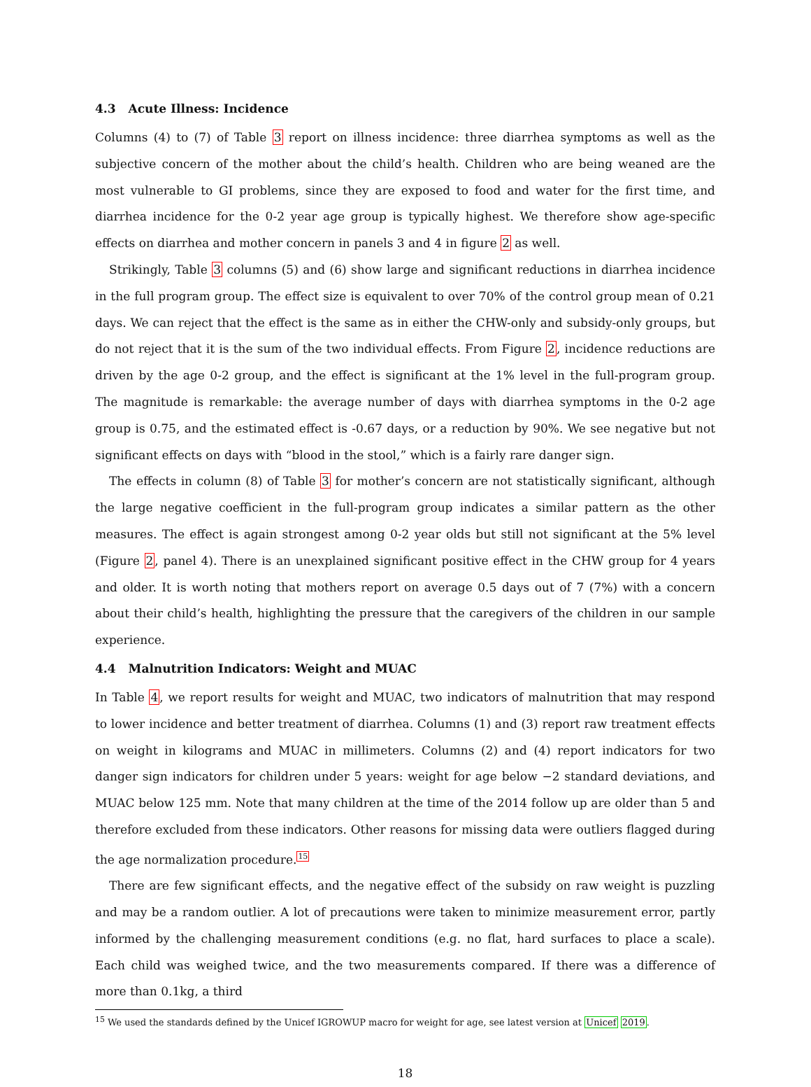4.3 Acute Illness: Incidence
Columns (4) to (7) of Table 3 report on illness incidence: three diarrhea symptoms as well as the subjective concern of the mother about the child’s health. Children who are being weaned are the most vulnerable to GI problems, since they are exposed to food and water for the first time, and diarrhea incidence for the 0-2 year age group is typically highest. We therefore show age-specific effects on diarrhea and mother concern in panels 3 and 4 in figure 2 as well.
Strikingly, Table 3 columns (5) and (6) show large and significant reductions in diarrhea incidence in the full program group. The effect size is equivalent to over 70% of the control group mean of 0.21 days. We can reject that the effect is the same as in either the CHW-only and subsidy-only groups, but do not reject that it is the sum of the two individual effects. From Figure 2, incidence reductions are driven by the age 0-2 group, and the effect is significant at the 1% level in the full-program group. The magnitude is remarkable: the average number of days with diarrhea symptoms in the 0-2 age group is 0.75, and the estimated effect is -0.67 days, or a reduction by 90%. We see negative but not significant effects on days with “blood in the stool,” which is a fairly rare danger sign.
The effects in column (8) of Table 3 for mother’s concern are not statistically significant, although the large negative coefficient in the full-program group indicates a similar pattern as the other measures. The effect is again strongest among 0-2 year olds but still not significant at the 5% level (Figure 2, panel 4). There is an unexplained significant positive effect in the CHW group for 4 years and older. It is worth noting that mothers report on average 0.5 days out of 7 (7%) with a concern about their child’s health, highlighting the pressure that the caregivers of the children in our sample experience.
4.4 Malnutrition Indicators: Weight and MUAC
In Table 4, we report results for weight and MUAC, two indicators of malnutrition that may respond to lower incidence and better treatment of diarrhea. Columns (1) and (3) report raw treatment effects on weight in kilograms and MUAC in millimeters. Columns (2) and (4) report indicators for two danger sign indicators for children under 5 years: weight for age below −2 standard deviations, and MUAC below 125 mm. Note that many children at the time of the 2014 follow up are older than 5 and therefore excluded from these indicators. Other reasons for missing data were outliers flagged during the age normalization procedure.<sup>15</sup>
There are few significant effects, and the negative effect of the subsidy on raw weight is puzzling and may be a random outlier. A lot of precautions were taken to minimize measurement error, partly informed by the challenging measurement conditions (e.g. no flat, hard surfaces to place a scale). Each child was weighed twice, and the two measurements compared. If there was a difference of more than 0.1kg, a third
<sup>15</sup> We used the standards defined by the Unicef IGROWUP macro for weight for age, see latest version at Unicef 2019.
18